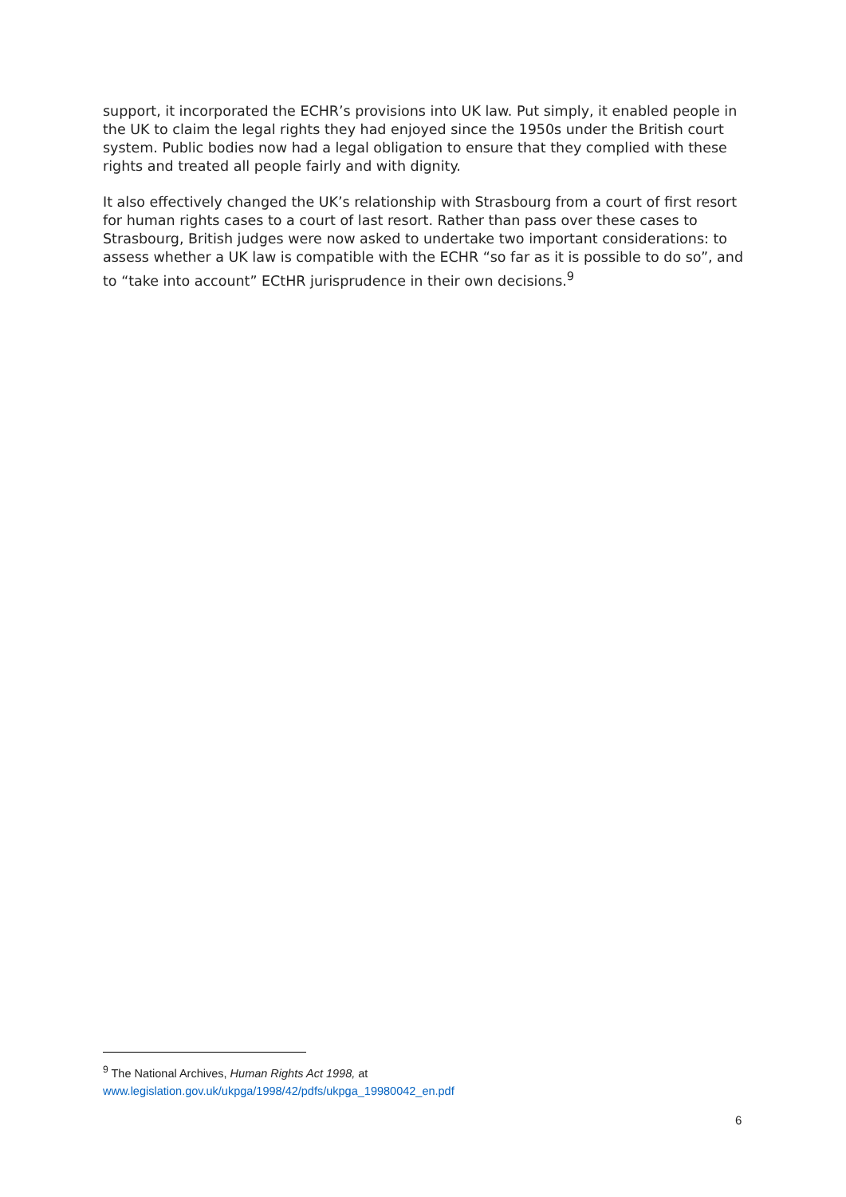support, it incorporated the ECHR’s provisions into UK law. Put simply, it enabled people in the UK to claim the legal rights they had enjoyed since the 1950s under the British court system. Public bodies now had a legal obligation to ensure that they complied with these rights and treated all people fairly and with dignity.
It also effectively changed the UK’s relationship with Strasbourg from a court of first resort for human rights cases to a court of last resort. Rather than pass over these cases to Strasbourg, British judges were now asked to undertake two important considerations: to assess whether a UK law is compatible with the ECHR “so far as it is possible to do so”, and to “take into account” ECtHR jurisprudence in their own decisions.<sup>9</sup>
<sup>9</sup> The National Archives, Human Rights Act 1998, at
www.legislation.gov.uk/ukpga/1998/42/pdfs/ukpga_19980042_en.pdf
6